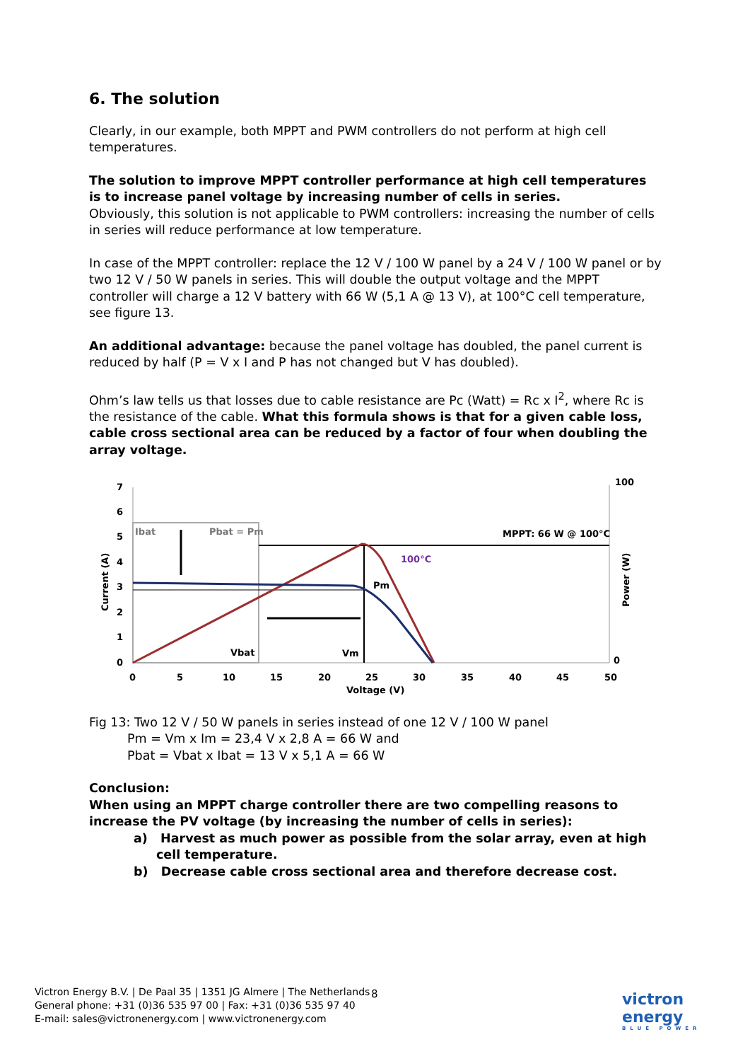6. The solution
Clearly, in our example, both MPPT and PWM controllers do not perform at high cell temperatures.
The solution to improve MPPT controller performance at high cell temperatures is to increase panel voltage by increasing number of cells in series.
Obviously, this solution is not applicable to PWM controllers: increasing the number of cells in series will reduce performance at low temperature.
In case of the MPPT controller: replace the 12 V / 100 W panel by a 24 V / 100 W panel or by two 12 V / 50 W panels in series. This will double the output voltage and the MPPT controller will charge a 12 V battery with 66 W (5,1 A @ 13 V), at 100°C cell temperature, see figure 13.
An additional advantage: because the panel voltage has doubled, the panel current is reduced by half (P = V x I and P has not changed but V has doubled).
Ohm’s law tells us that losses due to cable resistance are Pc (Watt) = Rc x I<sup>2</sup>, where Rc is the resistance of the cable. What this formula shows is that for a given cable loss, cable cross sectional area can be reduced by a factor of four when doubling the array voltage.
7
6
5
4
3
2
1
0
0
5
10
15
20
25
30
35
40
45
50
Voltage (V)
100
0
Current (A)
Power (W)
Ibat
Pbat = Pm
MPPT: 66 W @ 100°C
100°C
Pm
Vbat
Vm
Fig 13: Two 12 V / 50 W panels in series instead of one 12 V / 100 W panel
Pm = Vm x Im = 23,4 V x 2,8 A = 66 W and
Pbat = Vbat x Ibat = 13 V x 5,1 A = 66 W
Conclusion:
When using an MPPT charge controller there are two compelling reasons to increase the PV voltage (by increasing the number of cells in series):
a) Harvest as much power as possible from the solar array, even at high cell temperature.
b) Decrease cable cross sectional area and therefore decrease cost.
Victron Energy B.V. | De Paal 35 | 1351 JG Almere | The Netherlands
General phone: +31 (0)36 535 97 00 | Fax: +31 (0)36 535 97 40
E-mail: sales@victronenergy.com | www.victronenergy.com
8
victron energy
BLUE POWER